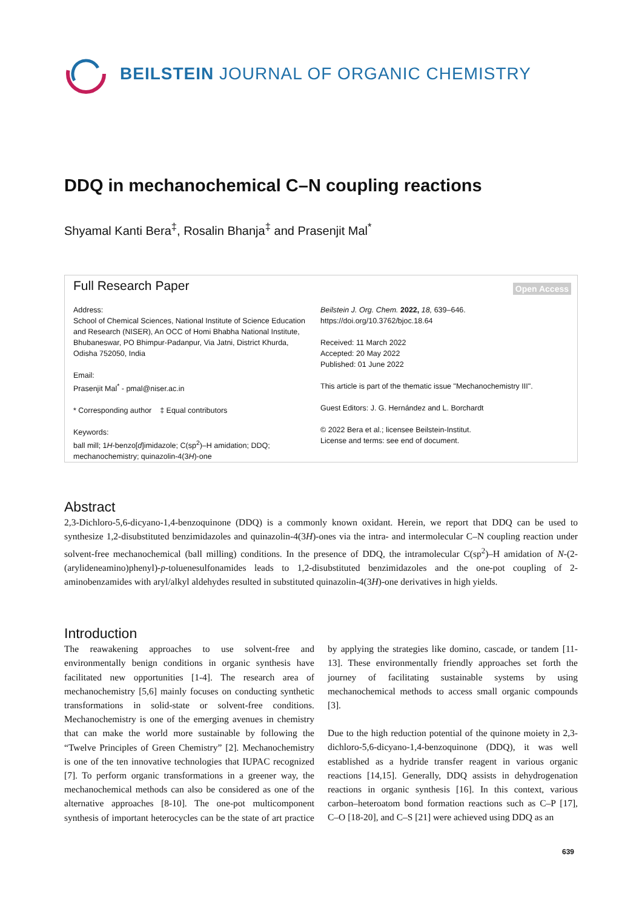BEILSTEIN JOURNAL OF ORGANIC CHEMISTRY
DDQ in mechanochemical C–N coupling reactions
Shyamal Kanti Bera<sup>‡</sup>, Rosalin Bhanja<sup>‡</sup> and Prasenjit Mal<sup>*</sup>
Full Research Paper
Open Access
Address:
School of Chemical Sciences, National Institute of Science Education and Research (NISER), An OCC of Homi Bhabha National Institute, Bhubaneswar, PO Bhimpur-Padanpur, Via Jatni, District Khurda, Odisha 752050, India
Email:
Prasenjit Mal<sup>*</sup> - pmal@niser.ac.in
* Corresponding author ‡ Equal contributors
Keywords:
ball mill; 1H-benzo[d]imidazole; C(sp<sup>2</sup>)–H amidation; DDQ; mechanochemistry; quinazolin-4(3H)-one
Beilstein J. Org. Chem. 2022, 18, 639–646.
https://doi.org/10.3762/bjoc.18.64
Received: 11 March 2022
Accepted: 20 May 2022
Published: 01 June 2022
This article is part of the thematic issue "Mechanochemistry III".
Guest Editors: J. G. Hernández and L. Borchardt
© 2022 Bera et al.; licensee Beilstein-Institut.
License and terms: see end of document.
Abstract
2,3-Dichloro-5,6-dicyano-1,4-benzoquinone (DDQ) is a commonly known oxidant. Herein, we report that DDQ can be used to synthesize 1,2-disubstituted benzimidazoles and quinazolin-4(3H)-ones via the intra- and intermolecular C–N coupling reaction under solvent-free mechanochemical (ball milling) conditions. In the presence of DDQ, the intramolecular C(sp<sup>2</sup>)–H amidation of N-(2-(arylideneamino)phenyl)-p-toluenesulfonamides leads to 1,2-disubstituted benzimidazoles and the one-pot coupling of 2-aminobenzamides with aryl/alkyl aldehydes resulted in substituted quinazolin-4(3H)-one derivatives in high yields.
Introduction
The reawakening approaches to use solvent-free and environmentally benign conditions in organic synthesis have facilitated new opportunities [1-4]. The research area of mechanochemistry [5,6] mainly focuses on conducting synthetic transformations in solid-state or solvent-free conditions. Mechanochemistry is one of the emerging avenues in chemistry that can make the world more sustainable by following the “Twelve Principles of Green Chemistry” [2]. Mechanochemistry is one of the ten innovative technologies that IUPAC recognized [7]. To perform organic transformations in a greener way, the mechanochemical methods can also be considered as one of the alternative approaches [8-10]. The one-pot multicomponent synthesis of important heterocycles can be the state of art practice by applying the strategies like domino, cascade, or tandem [11-13]. These environmentally friendly approaches set forth the journey of facilitating sustainable systems by using mechanochemical methods to access small organic compounds [3].
Due to the high reduction potential of the quinone moiety in 2,3-dichloro-5,6-dicyano-1,4-benzoquinone (DDQ), it was well established as a hydride transfer reagent in various organic reactions [14,15]. Generally, DDQ assists in dehydrogenation reactions in organic synthesis [16]. In this context, various carbon–heteroatom bond formation reactions such as C–P [17], C–O [18-20], and C–S [21] were achieved using DDQ as an
639